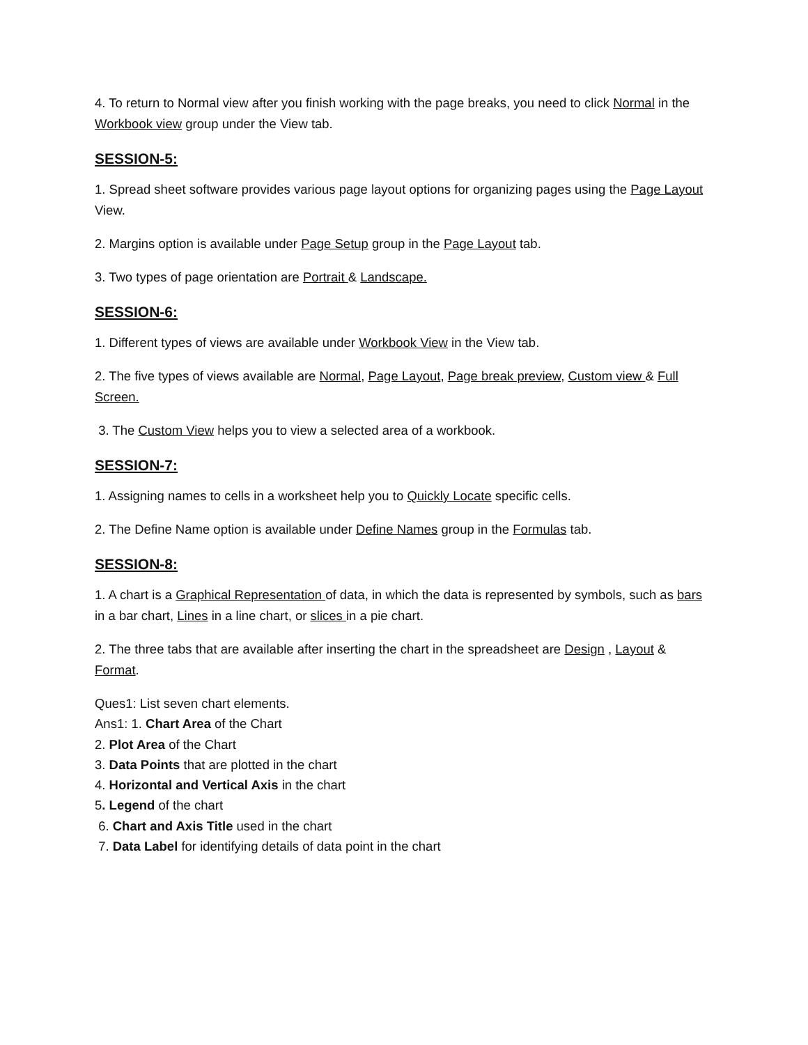4. To return to Normal view after you finish working with the page breaks, you need to click Normal in the Workbook view group under the View tab.
SESSION-5:
1. Spread sheet software provides various page layout options for organizing pages using the Page Layout View.
2. Margins option is available under Page Setup group in the Page Layout tab.
3. Two types of page orientation are Portrait & Landscape.
SESSION-6:
1. Different types of views are available under Workbook View in the View tab.
2. The five types of views available are Normal, Page Layout, Page break preview, Custom view & Full Screen.
3. The Custom View helps you to view a selected area of a workbook.
SESSION-7:
1. Assigning names to cells in a worksheet help you to Quickly Locate specific cells.
2. The Define Name option is available under Define Names group in the Formulas tab.
SESSION-8:
1. A chart is a Graphical Representation of data, in which the data is represented by symbols, such as bars in a bar chart, Lines in a line chart, or slices in a pie chart.
2. The three tabs that are available after inserting the chart in the spreadsheet are Design , Layout & Format.
Ques1: List seven chart elements.
Ans1: 1. Chart Area of the Chart
2. Plot Area of the Chart
3. Data Points that are plotted in the chart
4. Horizontal and Vertical Axis in the chart
5. Legend of the chart
6. Chart and Axis Title used in the chart
7. Data Label for identifying details of data point in the chart